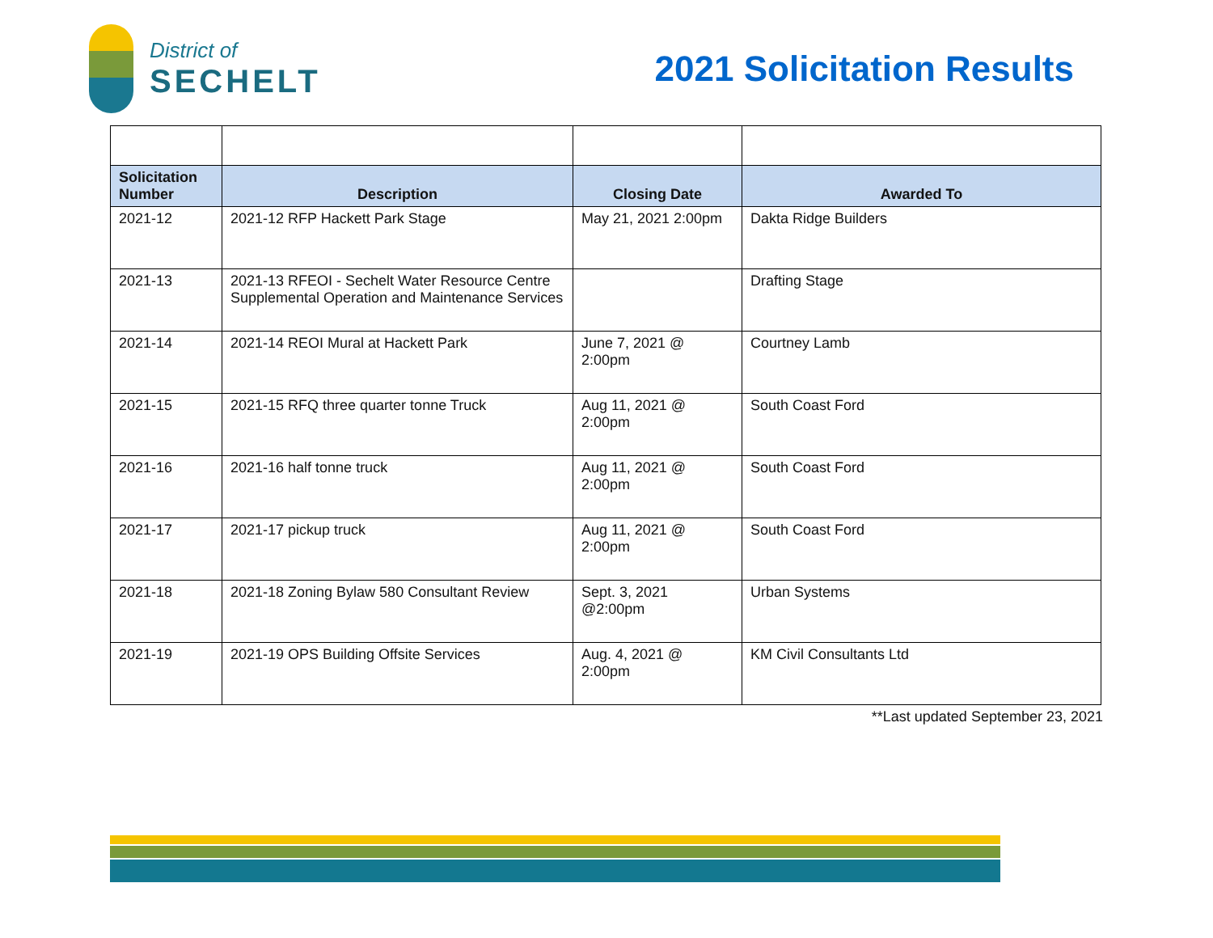District of
SECHELT
2021 Solicitation Results
| Solicitation Number | Description | Closing Date | Awarded To |
| --- | --- | --- | --- |
| 2021-12 | 2021-12 RFP Hackett Park Stage | May 21, 2021 2:00pm | Dakta Ridge Builders |
| 2021-13 | 2021-13 RFEOI - Sechelt Water Resource Centre Supplemental Operation and Maintenance Services | | Drafting Stage |
| 2021-14 | 2021-14 REOI Mural at Hackett Park | June 7, 2021 @ 2:00pm | Courtney Lamb |
| 2021-15 | 2021-15 RFQ three quarter tonne Truck | Aug 11, 2021 @ 2:00pm | South Coast Ford |
| 2021-16 | 2021-16 half tonne truck | Aug 11, 2021 @ 2:00pm | South Coast Ford |
| 2021-17 | 2021-17 pickup truck | Aug 11, 2021 @ 2:00pm | South Coast Ford |
| 2021-18 | 2021-18 Zoning Bylaw 580 Consultant Review | Sept. 3, 2021 @2:00pm | Urban Systems |
| 2021-19 | 2021-19 OPS Building Offsite Services | Aug. 4, 2021 @ 2:00pm | KM Civil Consultants Ltd |
**Last updated September 23, 2021